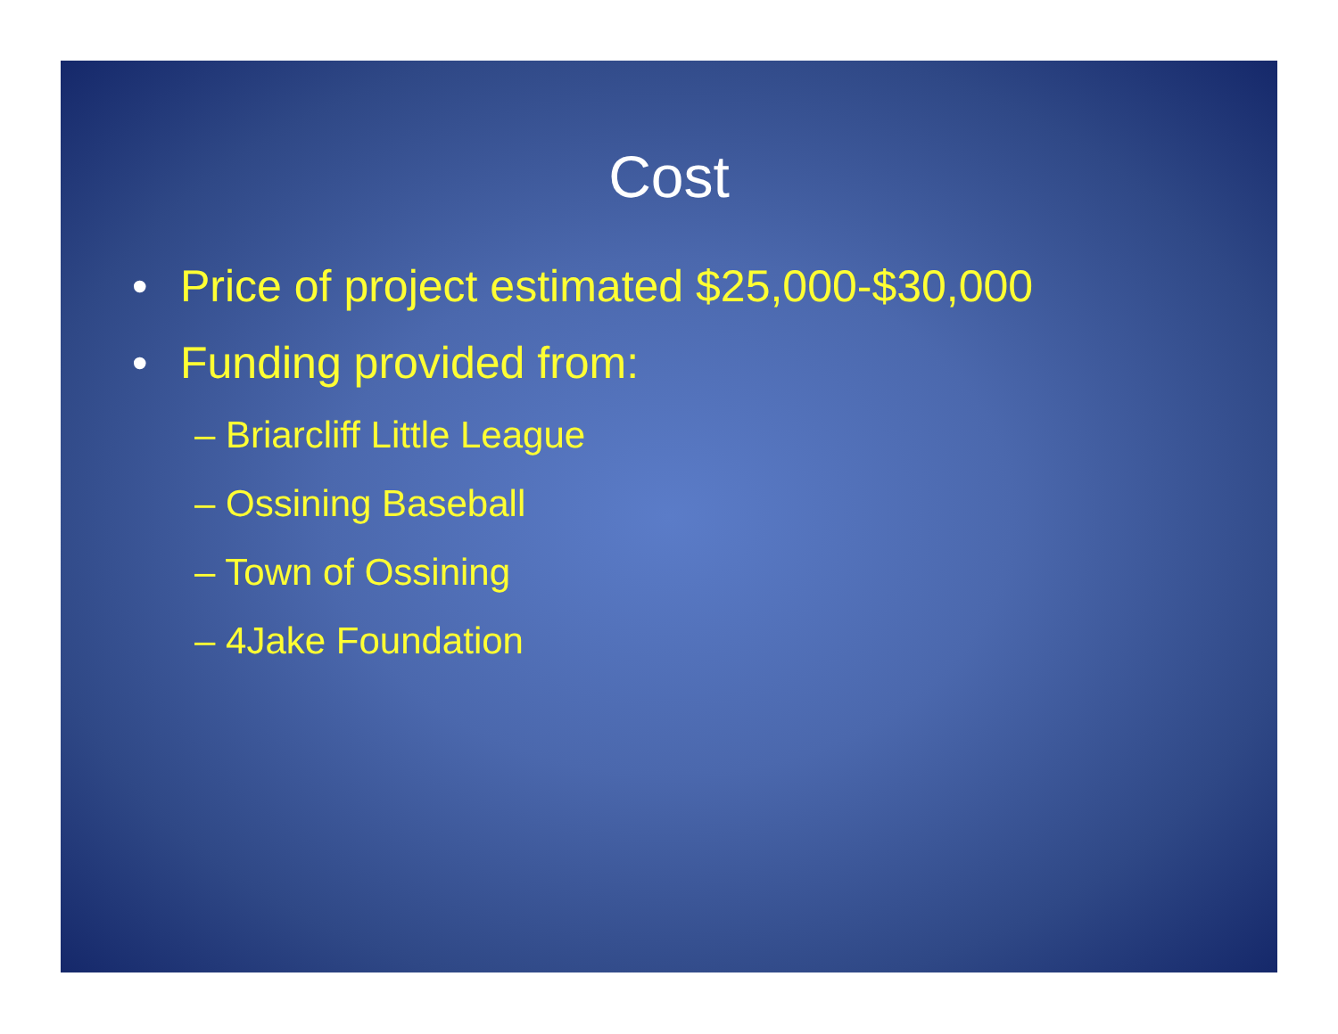Cost
• Price of project estimated $25,000-$30,000
• Funding provided from:
– Briarcliff Little League
– Ossining Baseball
– Town of Ossining
– 4Jake Foundation